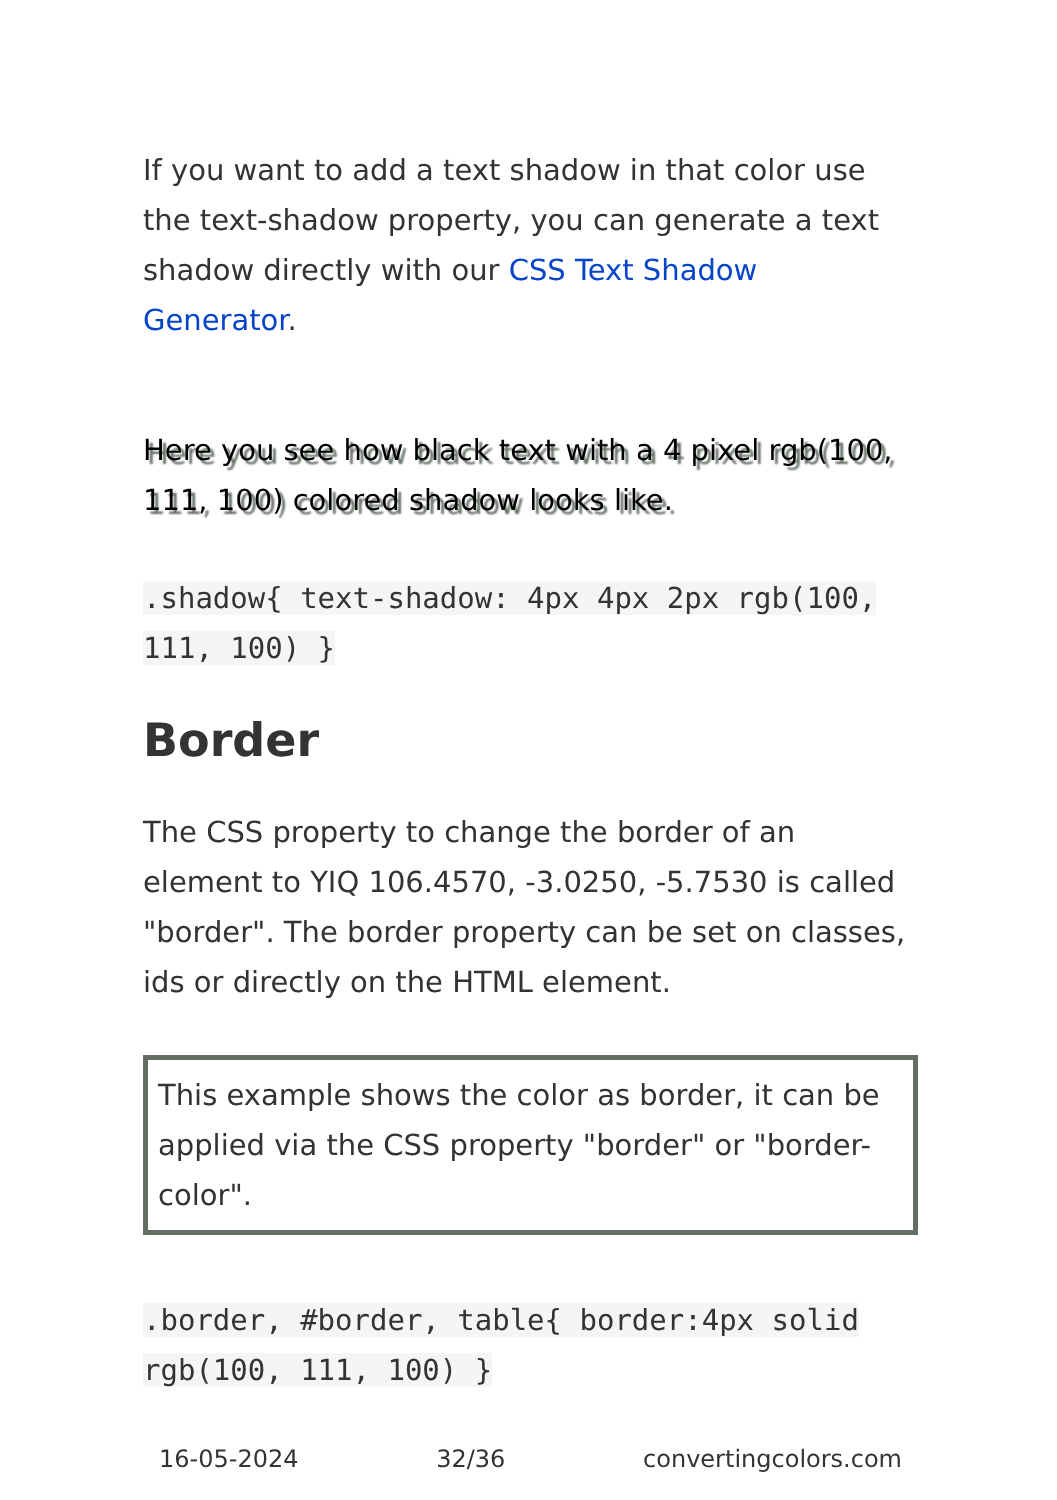If you want to add a text shadow in that color use the text-shadow property, you can generate a text shadow directly with our CSS Text Shadow Generator.
Here you see how black text with a 4 pixel rgb(100, 111, 100) colored shadow looks like.
.shadow{ text-shadow: 4px 4px 2px rgb(100, 111, 100) }
Border
The CSS property to change the border of an element to YIQ 106.4570, -3.0250, -5.7530 is called "border". The border property can be set on classes, ids or directly on the HTML element.
This example shows the color as border, it can be applied via the CSS property "border" or "border-color".
.border, #border, table{ border:4px solid rgb(100, 111, 100) }
16-05-2024 32/36 convertingcolors.com